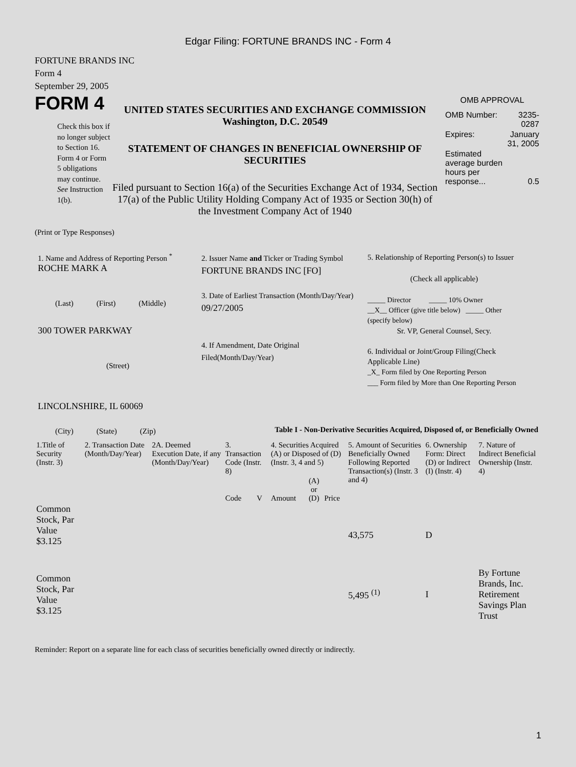Edgar Filing: FORTUNE BRANDS INC - Form 4
FORTUNE BRANDS INC
Form 4
September 29, 2005
FORM 4
Check this box if no longer subject to Section 16. Form 4 or Form 5 obligations may continue. See Instruction 1(b).
UNITED STATES SECURITIES AND EXCHANGE COMMISSION
Washington, D.C. 20549
STATEMENT OF CHANGES IN BENEFICIAL OWNERSHIP OF SECURITIES
Filed pursuant to Section 16(a) of the Securities Exchange Act of 1934, Section 17(a) of the Public Utility Holding Company Act of 1935 or Section 30(h) of the Investment Company Act of 1940
OMB APPROVAL
| OMB Number: | 3235-0287 |
| Expires: | January 31, 2005 |
| Estimated average burden hours per response... | 0.5 |
(Print or Type Responses)
1. Name and Address of Reporting Person <sup>*</sup>
ROCHE MARK A
(Last) (First) (Middle)
300 TOWER PARKWAY
(Street)
LINCOLNSHIRE, IL 60069
(City) (State) (Zip)
2. Issuer Name and Ticker or Trading Symbol
FORTUNE BRANDS INC [FO]
3. Date of Earliest Transaction (Month/Day/Year)
09/27/2005
4. If Amendment, Date Original Filed(Month/Day/Year)
5. Relationship of Reporting Person(s) to Issuer
(Check all applicable)
_____ Director _____ 10% Owner
__X__ Officer (give title below) _____ Other (specify below)
Sr. VP, General Counsel, Secy.
6. Individual or Joint/Group Filing(Check Applicable Line)
_X_ Form filed by One Reporting Person
___ Form filed by More than One Reporting Person
Table I - Non-Derivative Securities Acquired, Disposed of, or Beneficially Owned
| 1.Title of Security (Instr. 3) | 2. Transaction Date (Month/Day/Year) | 2A. Deemed Execution Date, if any (Month/Day/Year) | 3. Transaction Code (Instr. 8) | | 4. Securities Acquired (A) or Disposed of (D) (Instr. 3, 4 and 5) | | | 5. Amount of Securities Beneficially Owned Following Reported Transaction(s) (Instr. 3 and 4) | 6. Ownership Form: Direct (D) or Indirect (I) (Instr. 4) | 7. Nature of Indirect Beneficial Ownership (Instr. 4) |
| --- | --- | --- | --- | --- | --- | --- | --- | --- | --- | --- |
| | | | Code | V | Amount | (A) or (D) | Price | | | |
| Common Stock, Par Value $3.125 | | | | | | | | 43,575 | D | |
| Common Stock, Par Value $3.125 | | | | | | | | 5,495 <sup>(1)</sup> | I | By Fortune Brands, Inc. Retirement Savings Plan Trust |
Reminder: Report on a separate line for each class of securities beneficially owned directly or indirectly.
1